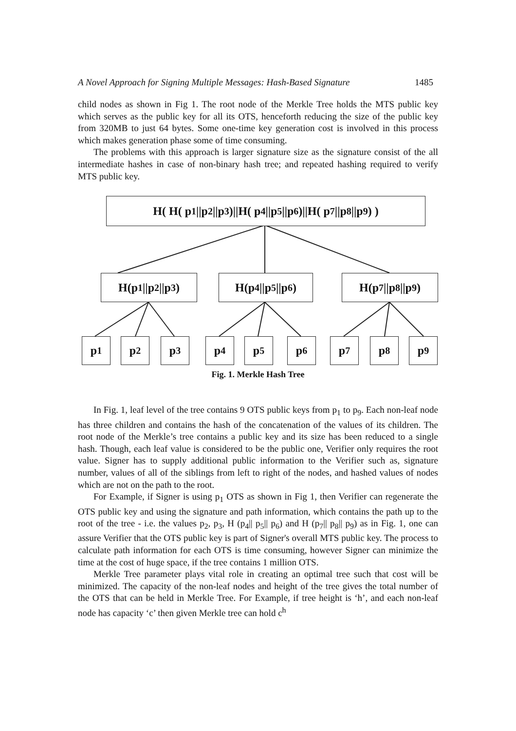A Novel Approach for Signing Multiple Messages: Hash-Based Signature 1485
child nodes as shown in Fig 1. The root node of the Merkle Tree holds the MTS public key which serves as the public key for all its OTS, henceforth reducing the size of the public key from 320MB to just 64 bytes. Some one-time key generation cost is involved in this process which makes generation phase some of time consuming.
The problems with this approach is larger signature size as the signature consist of the all intermediate hashes in case of non-binary hash tree; and repeated hashing required to verify MTS public key.
H( H( p<sub>1</sub>||p<sub>2</sub>||p<sub>3</sub> )||H( p<sub>4</sub>||p<sub>5</sub>||p<sub>6</sub> )||H( p<sub>7</sub>||p<sub>8</sub>||p<sub>9</sub> ) )
H(p<sub>1</sub>||p<sub>2</sub>||p<sub>3</sub> )
H(p<sub>4</sub>||p<sub>5</sub>||p<sub>6</sub> )
H(p<sub>7</sub>||p<sub>8</sub>||p<sub>9</sub>)
p<sub>1</sub> p<sub>2</sub> p<sub>3</sub> p<sub>4</sub> p<sub>5</sub> p<sub>6</sub> p<sub>7</sub> p<sub>8</sub> p<sub>9</sub>
Fig. 1. Merkle Hash Tree
In Fig. 1, leaf level of the tree contains 9 OTS public keys from p<sub>1</sub> to p<sub>9</sub>. Each non-leaf node has three children and contains the hash of the concatenation of the values of its children. The root node of the Merkle’s tree contains a public key and its size has been reduced to a single hash. Though, each leaf value is considered to be the public one, Verifier only requires the root value. Signer has to supply additional public information to the Verifier such as, signature number, values of all of the siblings from left to right of the nodes, and hashed values of nodes which are not on the path to the root.
For Example, if Signer is using p<sub>1</sub> OTS as shown in Fig 1, then Verifier can regenerate the OTS public key and using the signature and path information, which contains the path up to the root of the tree - i.e. the values p<sub>2</sub>, p<sub>3</sub>, H (p<sub>4</sub>|| p<sub>5</sub>|| p<sub>6</sub>) and H (p<sub>7</sub>|| p<sub>8</sub>|| p<sub>9</sub>) as in Fig. 1, one can assure Verifier that the OTS public key is part of Signer's overall MTS public key. The process to calculate path information for each OTS is time consuming, however Signer can minimize the time at the cost of huge space, if the tree contains 1 million OTS.
Merkle Tree parameter plays vital role in creating an optimal tree such that cost will be minimized. The capacity of the non-leaf nodes and height of the tree gives the total number of the OTS that can be held in Merkle Tree. For Example, if tree height is ‘h’, and each non-leaf node has capacity ‘c’ then given Merkle tree can hold c<sup>h</sup>